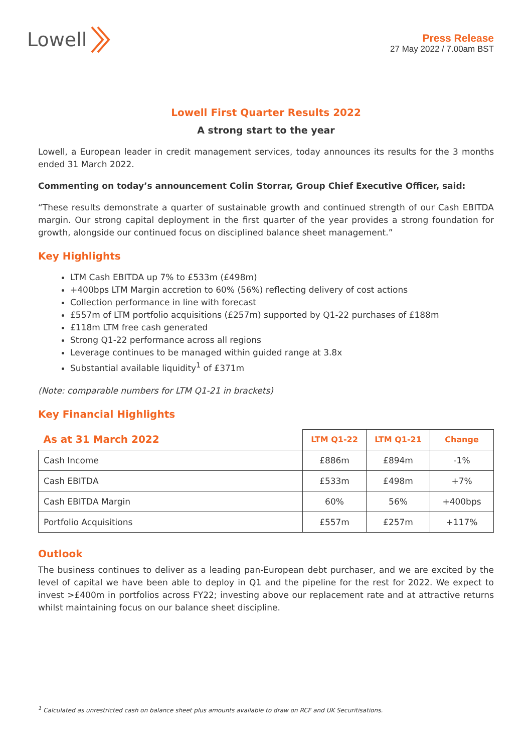Lowell
Press Release
27 May 2022 / 7.00am BST
Lowell First Quarter Results 2022
A strong start to the year
Lowell, a European leader in credit management services, today announces its results for the 3 months ended 31 March 2022.
Commenting on today’s announcement Colin Storrar, Group Chief Executive Officer, said:
“These results demonstrate a quarter of sustainable growth and continued strength of our Cash EBITDA margin. Our strong capital deployment in the first quarter of the year provides a strong foundation for growth, alongside our continued focus on disciplined balance sheet management.”
Key Highlights
LTM Cash EBITDA up 7% to £533m (£498m)
+400bps LTM Margin accretion to 60% (56%) reflecting delivery of cost actions
Collection performance in line with forecast
£557m of LTM portfolio acquisitions (£257m) supported by Q1-22 purchases of £188m
£118m LTM free cash generated
Strong Q1-22 performance across all regions
Leverage continues to be managed within guided range at 3.8x
Substantial available liquidity<sup>1</sup> of £371m
(Note: comparable numbers for LTM Q1-21 in brackets)
Key Financial Highlights
| As at 31 March 2022 | LTM Q1-22 | LTM Q1-21 | Change |
| --- | --- | --- | --- |
| Cash Income | £886m | £894m | -1% |
| Cash EBITDA | £533m | £498m | +7% |
| Cash EBITDA Margin | 60% | 56% | +400bps |
| Portfolio Acquisitions | £557m | £257m | +117% |
Outlook
The business continues to deliver as a leading pan-European debt purchaser, and we are excited by the level of capital we have been able to deploy in Q1 and the pipeline for the rest for 2022. We expect to invest >£400m in portfolios across FY22; investing above our replacement rate and at attractive returns whilst maintaining focus on our balance sheet discipline.
<sup>1</sup> Calculated as unrestricted cash on balance sheet plus amounts available to draw on RCF and UK Securitisations.